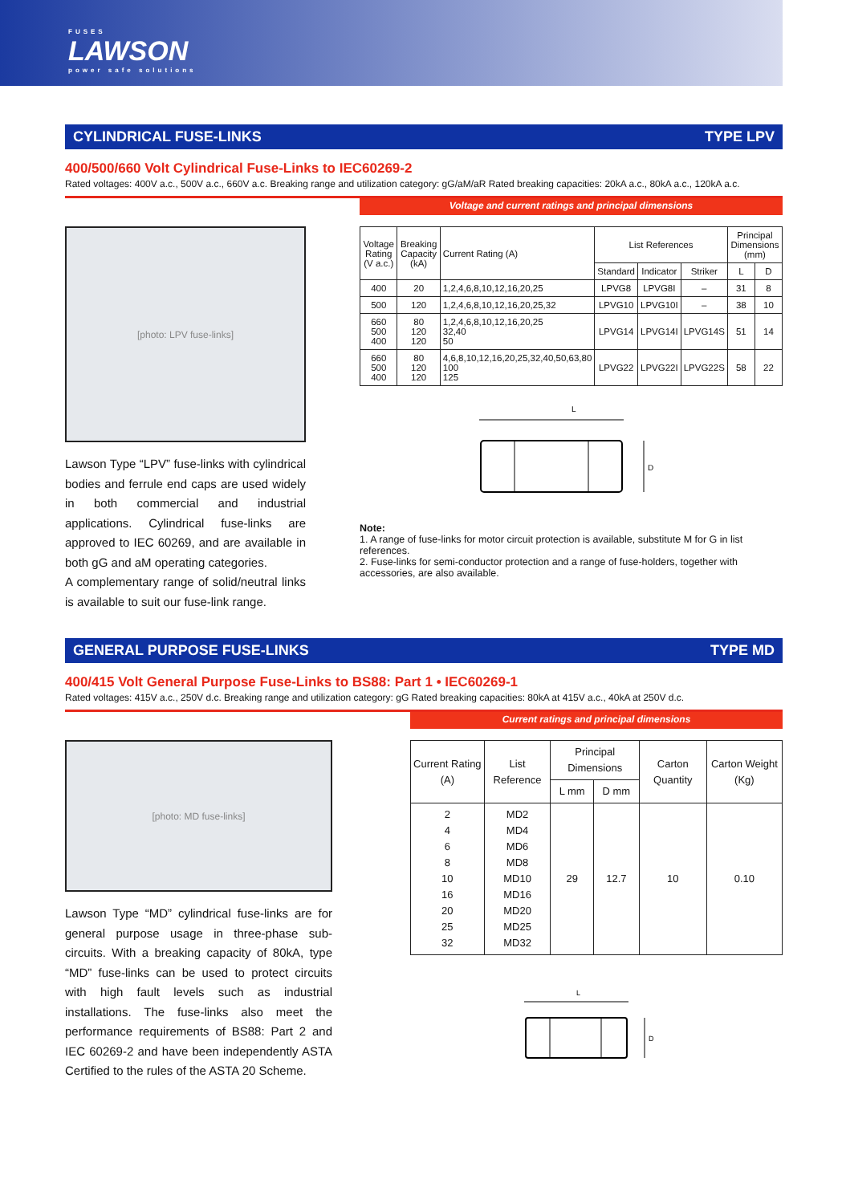FUSES
LAWSON
power safe solutions
CYLINDRICAL FUSE-LINKS TYPE LPV
400/500/660 Volt Cylindrical Fuse-Links to IEC60269-2
Rated voltages: 400V a.c., 500V a.c., 660V a.c. Breaking range and utilization category: gG/aM/aR Rated breaking capacities: 20kA a.c., 80kA a.c., 120kA a.c.
Voltage and current ratings and principal dimensions
[photo: LPV fuse-links]
Lawson Type “LPV” fuse-links with cylindrical bodies and ferrule end caps are used widely in both commercial and industrial applications. Cylindrical fuse-links are approved to IEC 60269, and are available in both gG and aM operating categories.
A complementary range of solid/neutral links is available to suit our fuse-link range.
| Voltage Rating (V a.c.) | Breaking Capacity (kA) | Current Rating (A) | List References | | | Principal Dimensions (mm) | |
| --- | --- | --- | --- | --- | --- | --- | --- |
| | | | Standard | Indicator | Striker | L | D |
| 400 | 20 | 1,2,4,6,8,10,12,16,20,25 | LPVG8 | LPVG8I | – | 31 | 8 |
| 500 | 120 | 1,2,4,6,8,10,12,16,20,25,32 | LPVG10 | LPVG10I | – | 38 | 10 |
| 660 500 400 | 80 120 120 | 1,2,4,6,8,10,12,16,20,25 32,40 50 | LPVG14 | LPVG14I | LPVG14S | 51 | 14 |
| 660 500 400 | 80 120 120 | 4,6,8,10,12,16,20,25,32,40,50,63,80 100 125 | LPVG22 | LPVG22I | LPVG22S | 58 | 22 |
L
D
Note:
1. A range of fuse-links for motor circuit protection is available, substitute M for G in list references.
2. Fuse-links for semi-conductor protection and a range of fuse-holders, together with accessories, are also available.
GENERAL PURPOSE FUSE-LINKS TYPE MD
400/415 Volt General Purpose Fuse-Links to BS88: Part 1 • IEC60269-1
Rated voltages: 415V a.c., 250V d.c. Breaking range and utilization category: gG Rated breaking capacities: 80kA at 415V a.c., 40kA at 250V d.c.
Current ratings and principal dimensions
[photo: MD fuse-links]
Lawson Type “MD” cylindrical fuse-links are for general purpose usage in three-phase sub-circuits. With a breaking capacity of 80kA, type “MD” fuse-links can be used to protect circuits with high fault levels such as industrial installations. The fuse-links also meet the performance requirements of BS88: Part 2 and IEC 60269-2 and have been independently ASTA Certified to the rules of the ASTA 20 Scheme.
| Current Rating (A) | List Reference | Principal Dimensions | | Carton Quantity | Carton Weight (Kg) |
| --- | --- | --- | --- | --- | --- |
| | | L mm | D mm | | |
| 2 4 6 8 10 16 20 25 32 | MD2 MD4 MD6 MD8 MD10 MD16 MD20 MD25 MD32 | 29 | 12.7 | 10 | 0.10 |
L
D